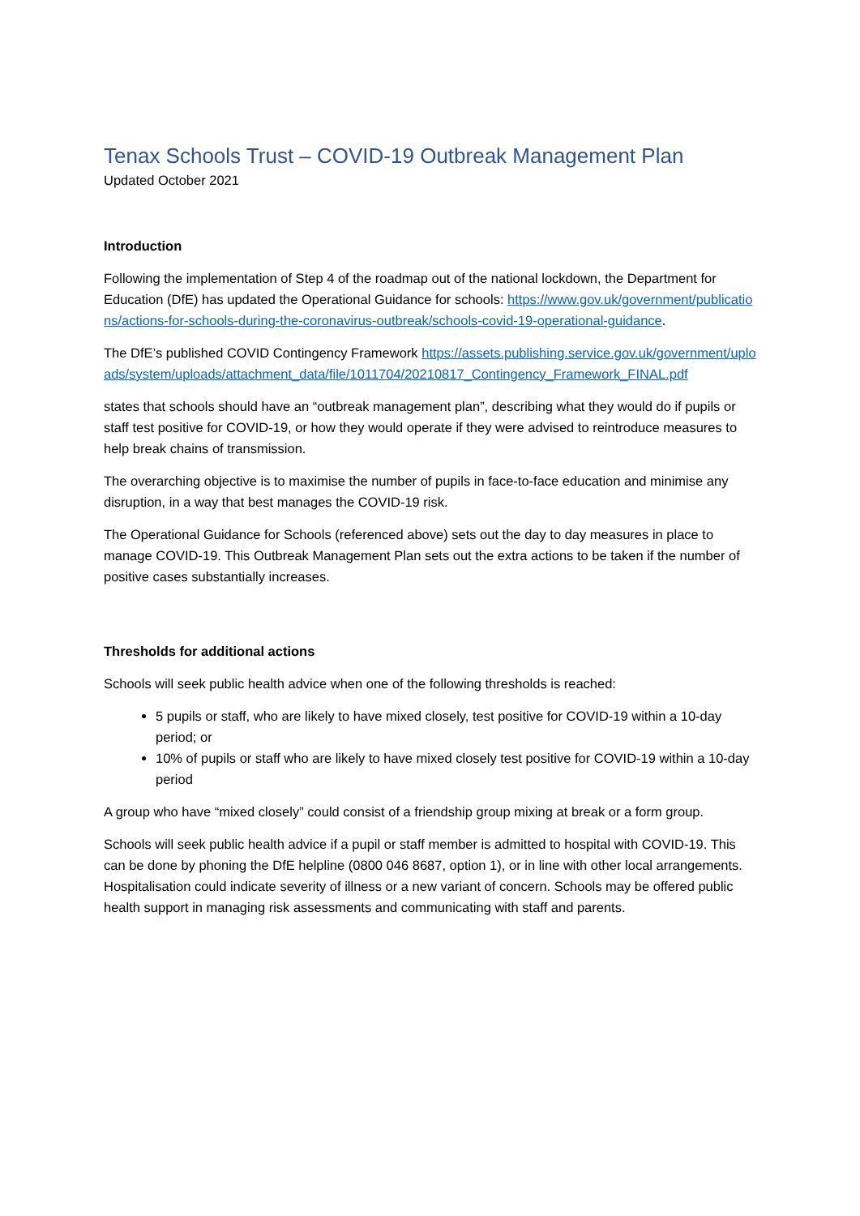Tenax Schools Trust – COVID-19 Outbreak Management Plan
Updated October 2021
Introduction
Following the implementation of Step 4 of the roadmap out of the national lockdown, the Department for Education (DfE) has updated the Operational Guidance for schools: https://www.gov.uk/government/publications/actions-for-schools-during-the-coronavirus-outbreak/schools-covid-19-operational-guidance.
The DfE’s published COVID Contingency Framework https://assets.publishing.service.gov.uk/government/uploads/system/uploads/attachment_data/file/1011704/20210817_Contingency_Framework_FINAL.pdf
states that schools should have an “outbreak management plan”, describing what they would do if pupils or staff test positive for COVID-19, or how they would operate if they were advised to reintroduce measures to help break chains of transmission.
The overarching objective is to maximise the number of pupils in face-to-face education and minimise any disruption, in a way that best manages the COVID-19 risk.
The Operational Guidance for Schools (referenced above) sets out the day to day measures in place to manage COVID-19. This Outbreak Management Plan sets out the extra actions to be taken if the number of positive cases substantially increases.
Thresholds for additional actions
Schools will seek public health advice when one of the following thresholds is reached:
5 pupils or staff, who are likely to have mixed closely, test positive for COVID-19 within a 10-day period; or
10% of pupils or staff who are likely to have mixed closely test positive for COVID-19 within a 10-day period
A group who have “mixed closely” could consist of a friendship group mixing at break or a form group.
Schools will seek public health advice if a pupil or staff member is admitted to hospital with COVID-19. This can be done by phoning the DfE helpline (0800 046 8687, option 1), or in line with other local arrangements. Hospitalisation could indicate severity of illness or a new variant of concern. Schools may be offered public health support in managing risk assessments and communicating with staff and parents.